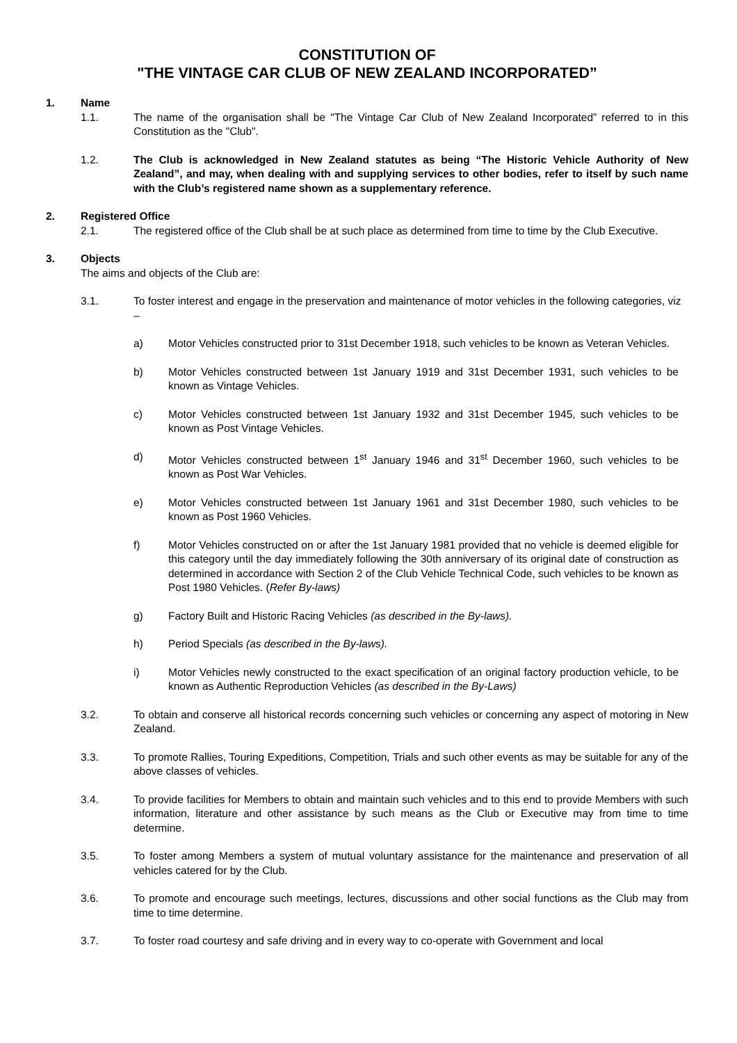CONSTITUTION OF
"THE VINTAGE CAR CLUB OF NEW ZEALAND INCORPORATED”
1. Name
1.1. The name of the organisation shall be "The Vintage Car Club of New Zealand Incorporated” referred to in this Constitution as the "Club".
1.2. The Club is acknowledged in New Zealand statutes as being “The Historic Vehicle Authority of New Zealand”, and may, when dealing with and supplying services to other bodies, refer to itself by such name with the Club’s registered name shown as a supplementary reference.
2. Registered Office
2.1. The registered office of the Club shall be at such place as determined from time to time by the Club Executive.
3. Objects
The aims and objects of the Club are:
3.1. To foster interest and engage in the preservation and maintenance of motor vehicles in the following categories, viz –
a) Motor Vehicles constructed prior to 31st December 1918, such vehicles to be known as Veteran Vehicles.
b) Motor Vehicles constructed between 1st January 1919 and 31st December 1931, such vehicles to be known as Vintage Vehicles.
c) Motor Vehicles constructed between 1st January 1932 and 31st December 1945, such vehicles to be known as Post Vintage Vehicles.
d) Motor Vehicles constructed between 1<sup>st</sup> January 1946 and 31<sup>st</sup> December 1960, such vehicles to be known as Post War Vehicles.
e) Motor Vehicles constructed between 1st January 1961 and 31st December 1980, such vehicles to be known as Post 1960 Vehicles.
f) Motor Vehicles constructed on or after the 1st January 1981 provided that no vehicle is deemed eligible for this category until the day immediately following the 30th anniversary of its original date of construction as determined in accordance with Section 2 of the Club Vehicle Technical Code, such vehicles to be known as Post 1980 Vehicles. (Refer By-laws)
g) Factory Built and Historic Racing Vehicles (as described in the By-laws).
h) Period Specials (as described in the By-laws).
i) Motor Vehicles newly constructed to the exact specification of an original factory production vehicle, to be known as Authentic Reproduction Vehicles (as described in the By-Laws)
3.2. To obtain and conserve all historical records concerning such vehicles or concerning any aspect of motoring in New Zealand.
3.3. To promote Rallies, Touring Expeditions, Competition, Trials and such other events as may be suitable for any of the above classes of vehicles.
3.4. To provide facilities for Members to obtain and maintain such vehicles and to this end to provide Members with such information, literature and other assistance by such means as the Club or Executive may from time to time determine.
3.5. To foster among Members a system of mutual voluntary assistance for the maintenance and preservation of all vehicles catered for by the Club.
3.6. To promote and encourage such meetings, lectures, discussions and other social functions as the Club may from time to time determine.
3.7. To foster road courtesy and safe driving and in every way to co-operate with Government and local